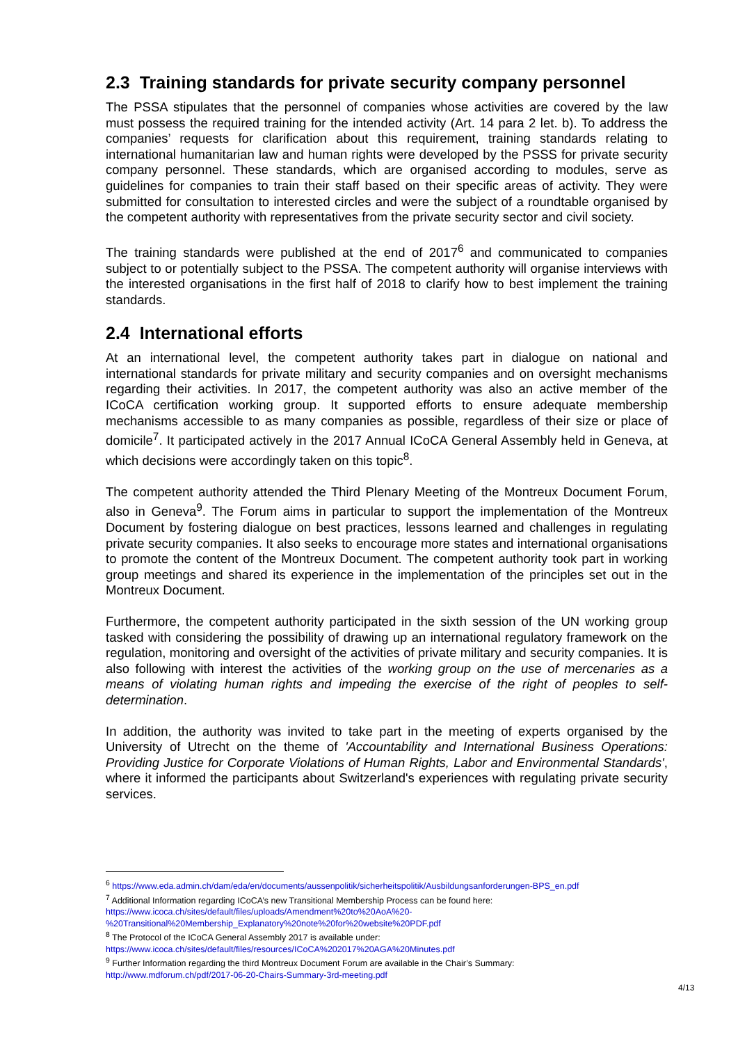2.3 Training standards for private security company personnel
The PSSA stipulates that the personnel of companies whose activities are covered by the law must possess the required training for the intended activity (Art. 14 para 2 let. b). To address the companies’ requests for clarification about this requirement, training standards relating to international humanitarian law and human rights were developed by the PSSS for private security company personnel. These standards, which are organised according to modules, serve as guidelines for companies to train their staff based on their specific areas of activity. They were submitted for consultation to interested circles and were the subject of a roundtable organised by the competent authority with representatives from the private security sector and civil society.
The training standards were published at the end of 2017<sup>6</sup> and communicated to companies subject to or potentially subject to the PSSA. The competent authority will organise interviews with the interested organisations in the first half of 2018 to clarify how to best implement the training standards.
2.4 International efforts
At an international level, the competent authority takes part in dialogue on national and international standards for private military and security companies and on oversight mechanisms regarding their activities. In 2017, the competent authority was also an active member of the ICoCA certification working group. It supported efforts to ensure adequate membership mechanisms accessible to as many companies as possible, regardless of their size or place of domicile<sup>7</sup>. It participated actively in the 2017 Annual ICoCA General Assembly held in Geneva, at which decisions were accordingly taken on this topic<sup>8</sup>.
The competent authority attended the Third Plenary Meeting of the Montreux Document Forum, also in Geneva<sup>9</sup>. The Forum aims in particular to support the implementation of the Montreux Document by fostering dialogue on best practices, lessons learned and challenges in regulating private security companies. It also seeks to encourage more states and international organisations to promote the content of the Montreux Document. The competent authority took part in working group meetings and shared its experience in the implementation of the principles set out in the Montreux Document.
Furthermore, the competent authority participated in the sixth session of the UN working group tasked with considering the possibility of drawing up an international regulatory framework on the regulation, monitoring and oversight of the activities of private military and security companies. It is also following with interest the activities of the working group on the use of mercenaries as a means of violating human rights and impeding the exercise of the right of peoples to self-determination.
In addition, the authority was invited to take part in the meeting of experts organised by the University of Utrecht on the theme of 'Accountability and International Business Operations: Providing Justice for Corporate Violations of Human Rights, Labor and Environmental Standards', where it informed the participants about Switzerland's experiences with regulating private security services.
<sup>6</sup> https://www.eda.admin.ch/dam/eda/en/documents/aussenpolitik/sicherheitspolitik/Ausbildungsanforderungen-BPS_en.pdf
<sup>7</sup> Additional Information regarding ICoCA’s new Transitional Membership Process can be found here:
https://www.icoca.ch/sites/default/files/uploads/Amendment%20to%20AoA%20-
%20Transitional%20Membership_Explanatory%20note%20for%20website%20PDF.pdf
<sup>8</sup> The Protocol of the ICoCA General Assembly 2017 is available under:
https://www.icoca.ch/sites/default/files/resources/ICoCA%202017%20AGA%20Minutes.pdf
<sup>9</sup> Further Information regarding the third Montreux Document Forum are available in the Chair’s Summary:
http://www.mdforum.ch/pdf/2017-06-20-Chairs-Summary-3rd-meeting.pdf
4/13